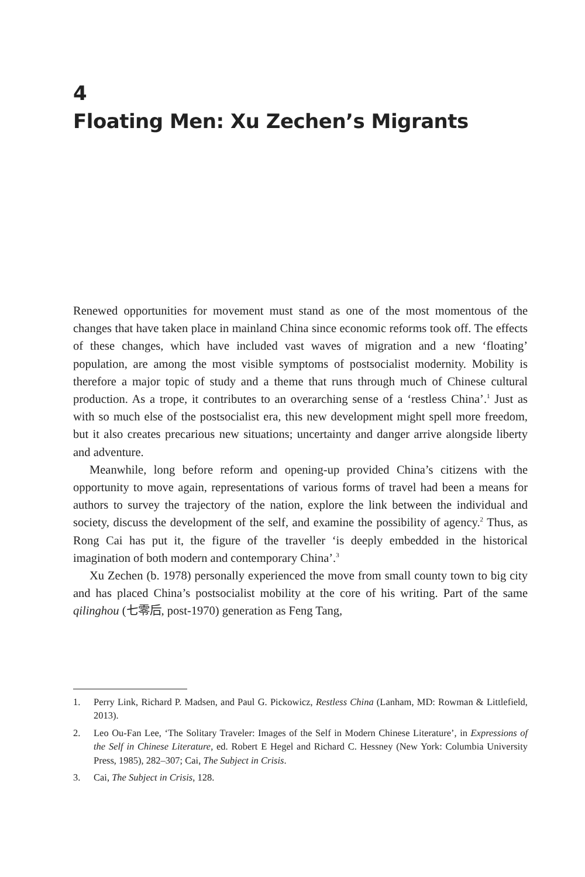4
Floating Men: Xu Zechen’s Migrants
Renewed opportunities for movement must stand as one of the most momentous of the changes that have taken place in mainland China since economic reforms took off. The effects of these changes, which have included vast waves of migration and a new ‘floating’ population, are among the most visible symptoms of postsocialist modernity. Mobility is therefore a major topic of study and a theme that runs through much of Chinese cultural production. As a trope, it contributes to an overarching sense of a ‘restless China’.<sup>1</sup> Just as with so much else of the postsocialist era, this new development might spell more freedom, but it also creates precarious new situations; uncertainty and danger arrive alongside liberty and adventure.
Meanwhile, long before reform and opening-up provided China’s citizens with the opportunity to move again, representations of various forms of travel had been a means for authors to survey the trajectory of the nation, explore the link between the individual and society, discuss the development of the self, and examine the possibility of agency.<sup>2</sup> Thus, as Rong Cai has put it, the figure of the traveller ‘is deeply embedded in the historical imagination of both modern and contemporary China’.<sup>3</sup>
Xu Zechen (b. 1978) personally experienced the move from small county town to big city and has placed China’s postsocialist mobility at the core of his writing. Part of the same qilinghou (七零后, post-1970) generation as Feng Tang,
1. Perry Link, Richard P. Madsen, and Paul G. Pickowicz, Restless China (Lanham, MD: Rowman & Littlefield, 2013).
2. Leo Ou-Fan Lee, ‘The Solitary Traveler: Images of the Self in Modern Chinese Literature’, in Expressions of the Self in Chinese Literature, ed. Robert E Hegel and Richard C. Hessney (New York: Columbia University Press, 1985), 282–307; Cai, The Subject in Crisis.
3. Cai, The Subject in Crisis, 128.